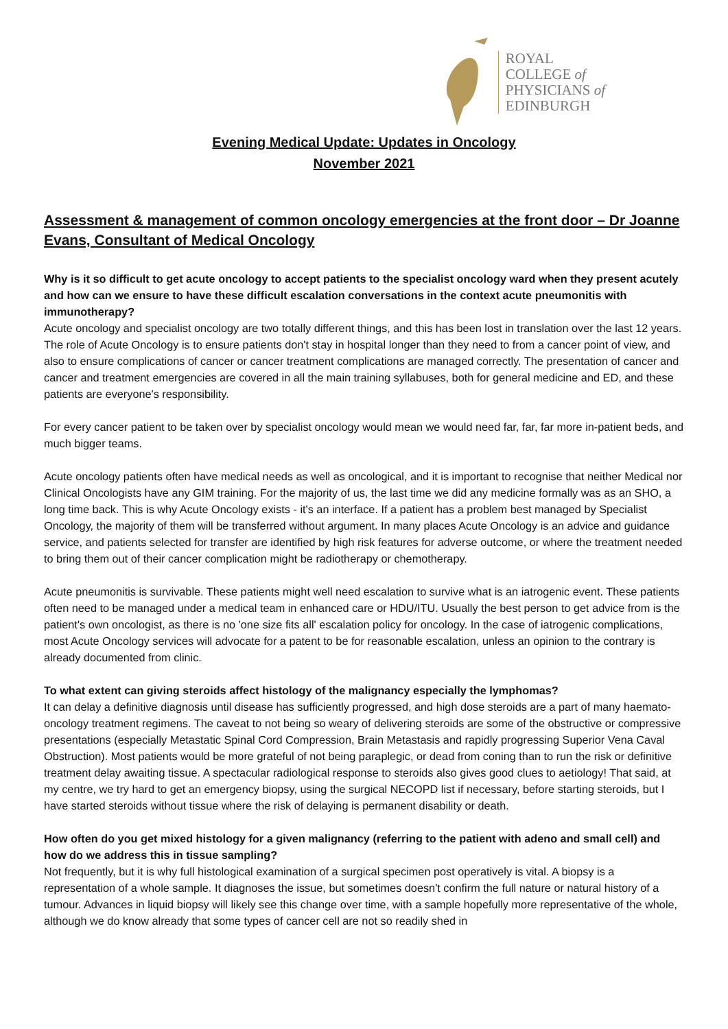ROYAL
COLLEGE of
PHYSICIANS of
EDINBURGH
Evening Medical Update: Updates in Oncology
November 2021
Assessment & management of common oncology emergencies at the front door – Dr Joanne Evans, Consultant of Medical Oncology
Why is it so difficult to get acute oncology to accept patients to the specialist oncology ward when they present acutely and how can we ensure to have these difficult escalation conversations in the context acute pneumonitis with immunotherapy?
Acute oncology and specialist oncology are two totally different things, and this has been lost in translation over the last 12 years. The role of Acute Oncology is to ensure patients don't stay in hospital longer than they need to from a cancer point of view, and also to ensure complications of cancer or cancer treatment complications are managed correctly. The presentation of cancer and cancer and treatment emergencies are covered in all the main training syllabuses, both for general medicine and ED, and these patients are everyone's responsibility.
For every cancer patient to be taken over by specialist oncology would mean we would need far, far, far more in-patient beds, and much bigger teams.
Acute oncology patients often have medical needs as well as oncological, and it is important to recognise that neither Medical nor Clinical Oncologists have any GIM training. For the majority of us, the last time we did any medicine formally was as an SHO, a long time back. This is why Acute Oncology exists - it's an interface. If a patient has a problem best managed by Specialist Oncology, the majority of them will be transferred without argument. In many places Acute Oncology is an advice and guidance service, and patients selected for transfer are identified by high risk features for adverse outcome, or where the treatment needed to bring them out of their cancer complication might be radiotherapy or chemotherapy.
Acute pneumonitis is survivable. These patients might well need escalation to survive what is an iatrogenic event. These patients often need to be managed under a medical team in enhanced care or HDU/ITU. Usually the best person to get advice from is the patient's own oncologist, as there is no 'one size fits all' escalation policy for oncology. In the case of iatrogenic complications, most Acute Oncology services will advocate for a patent to be for reasonable escalation, unless an opinion to the contrary is already documented from clinic.
To what extent can giving steroids affect histology of the malignancy especially the lymphomas?
It can delay a definitive diagnosis until disease has sufficiently progressed, and high dose steroids are a part of many haemato-oncology treatment regimens. The caveat to not being so weary of delivering steroids are some of the obstructive or compressive presentations (especially Metastatic Spinal Cord Compression, Brain Metastasis and rapidly progressing Superior Vena Caval Obstruction). Most patients would be more grateful of not being paraplegic, or dead from coning than to run the risk or definitive treatment delay awaiting tissue. A spectacular radiological response to steroids also gives good clues to aetiology! That said, at my centre, we try hard to get an emergency biopsy, using the surgical NECOPD list if necessary, before starting steroids, but I have started steroids without tissue where the risk of delaying is permanent disability or death.
How often do you get mixed histology for a given malignancy (referring to the patient with adeno and small cell) and how do we address this in tissue sampling?
Not frequently, but it is why full histological examination of a surgical specimen post operatively is vital. A biopsy is a representation of a whole sample. It diagnoses the issue, but sometimes doesn't confirm the full nature or natural history of a tumour. Advances in liquid biopsy will likely see this change over time, with a sample hopefully more representative of the whole, although we do know already that some types of cancer cell are not so readily shed in